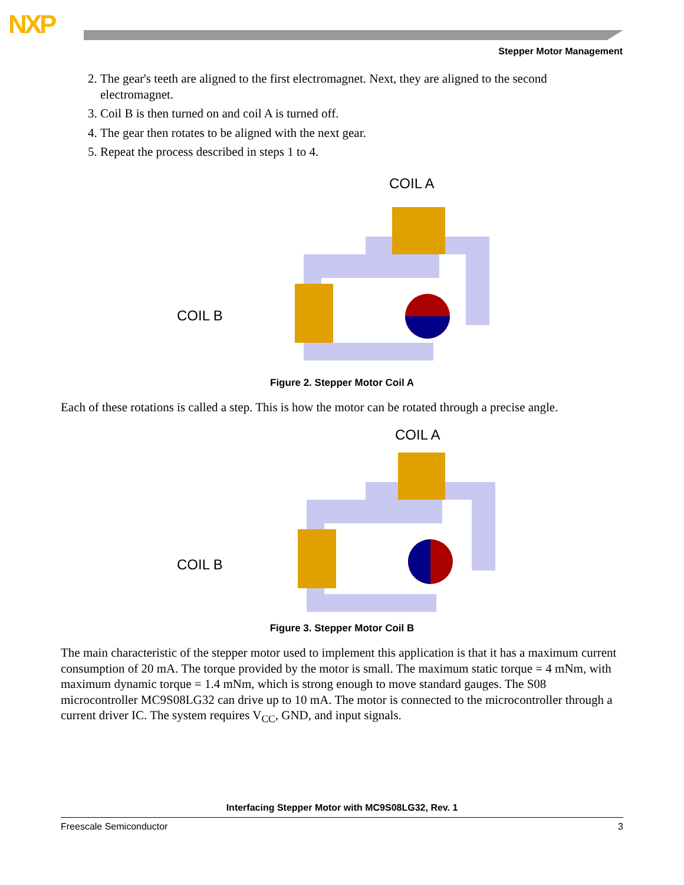NXP
Stepper Motor Management
2. The gear's teeth are aligned to the first electromagnet. Next, they are aligned to the second electromagnet.
3. Coil B is then turned on and coil A is turned off.
4. The gear then rotates to be aligned with the next gear.
5. Repeat the process described in steps 1 to 4.
COIL A
COIL B
Figure 2. Stepper Motor Coil A
Each of these rotations is called a step. This is how the motor can be rotated through a precise angle.
COIL A
COIL B
Figure 3. Stepper Motor Coil B
The main characteristic of the stepper motor used to implement this application is that it has a maximum current consumption of 20 mA. The torque provided by the motor is small. The maximum static torque = 4 mNm, with maximum dynamic torque = 1.4 mNm, which is strong enough to move standard gauges. The S08 microcontroller MC9S08LG32 can drive up to 10 mA. The motor is connected to the microcontroller through a current driver IC. The system requires V<sub>CC</sub>, GND, and input signals.
Interfacing Stepper Motor with MC9S08LG32, Rev. 1
Freescale Semiconductor 3